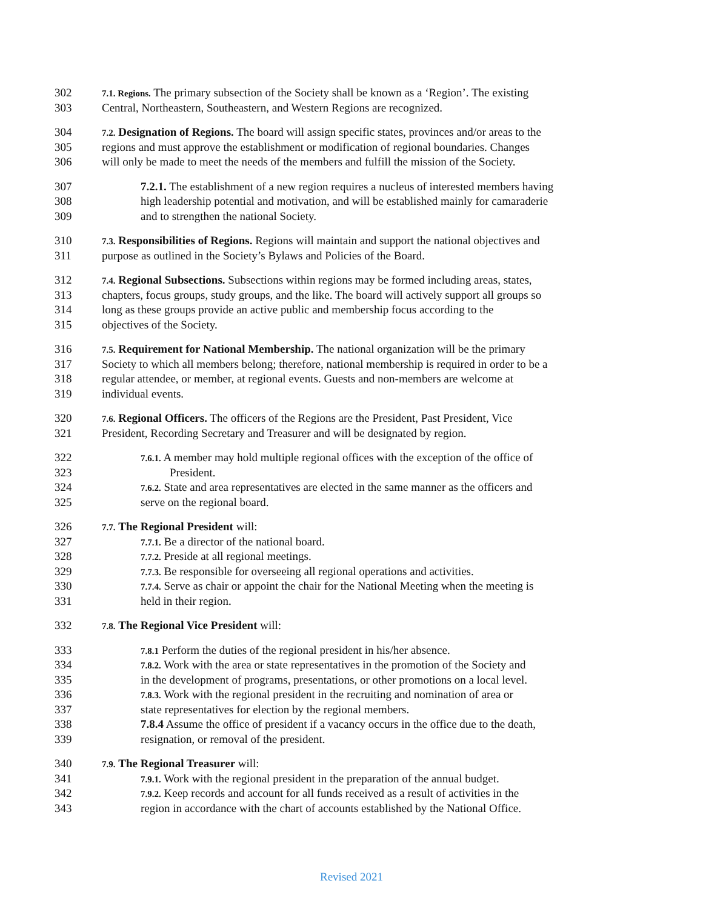302 7.1. Regions. The primary subsection of the Society shall be known as a ‘Region’. The existing
303 Central, Northeastern, Southeastern, and Western Regions are recognized.
304 7.2. Designation of Regions. The board will assign specific states, provinces and/or areas to the
305 regions and must approve the establishment or modification of regional boundaries. Changes
306 will only be made to meet the needs of the members and fulfill the mission of the Society.
307 7.2.1. The establishment of a new region requires a nucleus of interested members having
308 high leadership potential and motivation, and will be established mainly for camaraderie
309 and to strengthen the national Society.
310 7.3. Responsibilities of Regions. Regions will maintain and support the national objectives and
311 purpose as outlined in the Society’s Bylaws and Policies of the Board.
312 7.4. Regional Subsections. Subsections within regions may be formed including areas, states,
313 chapters, focus groups, study groups, and the like. The board will actively support all groups so
314 long as these groups provide an active public and membership focus according to the
315 objectives of the Society.
316 7.5. Requirement for National Membership. The national organization will be the primary
317 Society to which all members belong; therefore, national membership is required in order to be a
318 regular attendee, or member, at regional events. Guests and non-members are welcome at
319 individual events.
320 7.6. Regional Officers. The officers of the Regions are the President, Past President, Vice
321 President, Recording Secretary and Treasurer and will be designated by region.
322 7.6.1. A member may hold multiple regional offices with the exception of the office of
323 President.
324 7.6.2. State and area representatives are elected in the same manner as the officers and
325 serve on the regional board.
326 7.7. The Regional President will:
327 7.7.1. Be a director of the national board.
328 7.7.2. Preside at all regional meetings.
329 7.7.3. Be responsible for overseeing all regional operations and activities.
330 7.7.4. Serve as chair or appoint the chair for the National Meeting when the meeting is
331 held in their region.
332 7.8. The Regional Vice President will:
333 7.8.1 Perform the duties of the regional president in his/her absence.
334 7.8.2. Work with the area or state representatives in the promotion of the Society and
335 in the development of programs, presentations, or other promotions on a local level.
336 7.8.3. Work with the regional president in the recruiting and nomination of area or
337 state representatives for election by the regional members.
338 7.8.4 Assume the office of president if a vacancy occurs in the office due to the death,
339 resignation, or removal of the president.
340 7.9. The Regional Treasurer will:
341 7.9.1. Work with the regional president in the preparation of the annual budget.
342 7.9.2. Keep records and account for all funds received as a result of activities in the
343 region in accordance with the chart of accounts established by the National Office.
Revised 2021